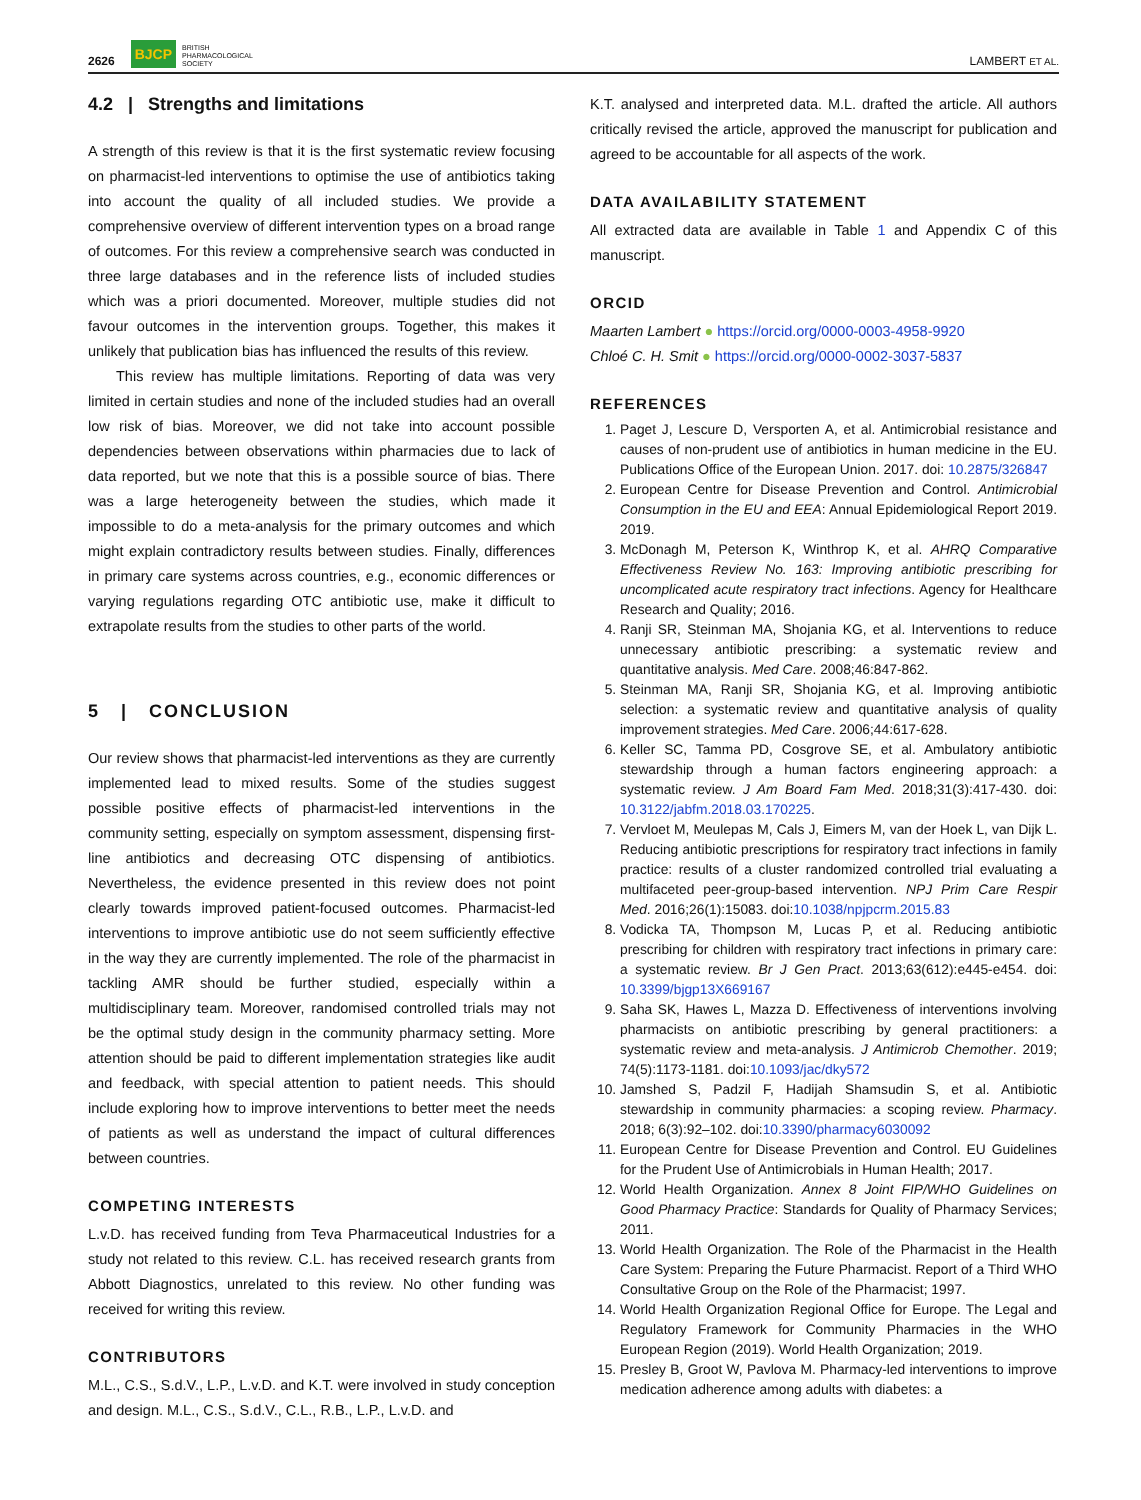2626 BJCP BRITISH
PHARMACOLOGICAL
SOCIETY LAMBERT ET AL.
4.2 | Strengths and limitations
A strength of this review is that it is the first systematic review focusing on pharmacist-led interventions to optimise the use of antibiotics taking into account the quality of all included studies. We provide a comprehensive overview of different intervention types on a broad range of outcomes. For this review a comprehensive search was conducted in three large databases and in the reference lists of included studies which was a priori documented. Moreover, multiple studies did not favour outcomes in the intervention groups. Together, this makes it unlikely that publication bias has influenced the results of this review.
This review has multiple limitations. Reporting of data was very limited in certain studies and none of the included studies had an overall low risk of bias. Moreover, we did not take into account possible dependencies between observations within pharmacies due to lack of data reported, but we note that this is a possible source of bias. There was a large heterogeneity between the studies, which made it impossible to do a meta-analysis for the primary outcomes and which might explain contradictory results between studies. Finally, differences in primary care systems across countries, e.g., economic differences or varying regulations regarding OTC antibiotic use, make it difficult to extrapolate results from the studies to other parts of the world.
5 | CONCLUSION
Our review shows that pharmacist-led interventions as they are currently implemented lead to mixed results. Some of the studies suggest possible positive effects of pharmacist-led interventions in the community setting, especially on symptom assessment, dispensing first-line antibiotics and decreasing OTC dispensing of antibiotics. Nevertheless, the evidence presented in this review does not point clearly towards improved patient-focused outcomes. Pharmacist-led interventions to improve antibiotic use do not seem sufficiently effective in the way they are currently implemented. The role of the pharmacist in tackling AMR should be further studied, especially within a multidisciplinary team. Moreover, randomised controlled trials may not be the optimal study design in the community pharmacy setting. More attention should be paid to different implementation strategies like audit and feedback, with special attention to patient needs. This should include exploring how to improve interventions to better meet the needs of patients as well as understand the impact of cultural differences between countries.
COMPETING INTERESTS
L.v.D. has received funding from Teva Pharmaceutical Industries for a study not related to this review. C.L. has received research grants from Abbott Diagnostics, unrelated to this review. No other funding was received for writing this review.
CONTRIBUTORS
M.L., C.S., S.d.V., L.P., L.v.D. and K.T. were involved in study conception and design. M.L., C.S., S.d.V., C.L., R.B., L.P., L.v.D. and
K.T. analysed and interpreted data. M.L. drafted the article. All authors critically revised the article, approved the manuscript for publication and agreed to be accountable for all aspects of the work.
DATA AVAILABILITY STATEMENT
All extracted data are available in Table 1 and Appendix C of this manuscript.
ORCID
Maarten Lambert ● https://orcid.org/0000-0003-4958-9920
Chloé C. H. Smit ● https://orcid.org/0000-0002-3037-5837
REFERENCES
1. Paget J, Lescure D, Versporten A, et al. Antimicrobial resistance and causes of non-prudent use of antibiotics in human medicine in the EU. Publications Office of the European Union. 2017. doi: 10.2875/326847
2. European Centre for Disease Prevention and Control. Antimicrobial Consumption in the EU and EEA: Annual Epidemiological Report 2019. 2019.
3. McDonagh M, Peterson K, Winthrop K, et al. AHRQ Comparative Effectiveness Review No. 163: Improving antibiotic prescribing for uncomplicated acute respiratory tract infections. Agency for Healthcare Research and Quality; 2016.
4. Ranji SR, Steinman MA, Shojania KG, et al. Interventions to reduce unnecessary antibiotic prescribing: a systematic review and quantitative analysis. Med Care. 2008;46:847-862.
5. Steinman MA, Ranji SR, Shojania KG, et al. Improving antibiotic selection: a systematic review and quantitative analysis of quality improvement strategies. Med Care. 2006;44:617-628.
6. Keller SC, Tamma PD, Cosgrove SE, et al. Ambulatory antibiotic stewardship through a human factors engineering approach: a systematic review. J Am Board Fam Med. 2018;31(3):417-430. doi: 10.3122/jabfm.2018.03.170225.
7. Vervloet M, Meulepas M, Cals J, Eimers M, van der Hoek L, van Dijk L. Reducing antibiotic prescriptions for respiratory tract infections in family practice: results of a cluster randomized controlled trial evaluating a multifaceted peer-group-based intervention. NPJ Prim Care Respir Med. 2016;26(1):15083. doi:10.1038/npjpcrm.2015.83
8. Vodicka TA, Thompson M, Lucas P, et al. Reducing antibiotic prescribing for children with respiratory tract infections in primary care: a systematic review. Br J Gen Pract. 2013;63(612):e445-e454. doi: 10.3399/bjgp13X669167
9. Saha SK, Hawes L, Mazza D. Effectiveness of interventions involving pharmacists on antibiotic prescribing by general practitioners: a systematic review and meta-analysis. J Antimicrob Chemother. 2019; 74(5):1173-1181. doi:10.1093/jac/dky572
10. Jamshed S, Padzil F, Hadijah Shamsudin S, et al. Antibiotic stewardship in community pharmacies: a scoping review. Pharmacy. 2018; 6(3):92–102. doi:10.3390/pharmacy6030092
11. European Centre for Disease Prevention and Control. EU Guidelines for the Prudent Use of Antimicrobials in Human Health; 2017.
12. World Health Organization. Annex 8 Joint FIP/WHO Guidelines on Good Pharmacy Practice: Standards for Quality of Pharmacy Services; 2011.
13. World Health Organization. The Role of the Pharmacist in the Health Care System: Preparing the Future Pharmacist. Report of a Third WHO Consultative Group on the Role of the Pharmacist; 1997.
14. World Health Organization Regional Office for Europe. The Legal and Regulatory Framework for Community Pharmacies in the WHO European Region (2019). World Health Organization; 2019.
15. Presley B, Groot W, Pavlova M. Pharmacy-led interventions to improve medication adherence among adults with diabetes: a